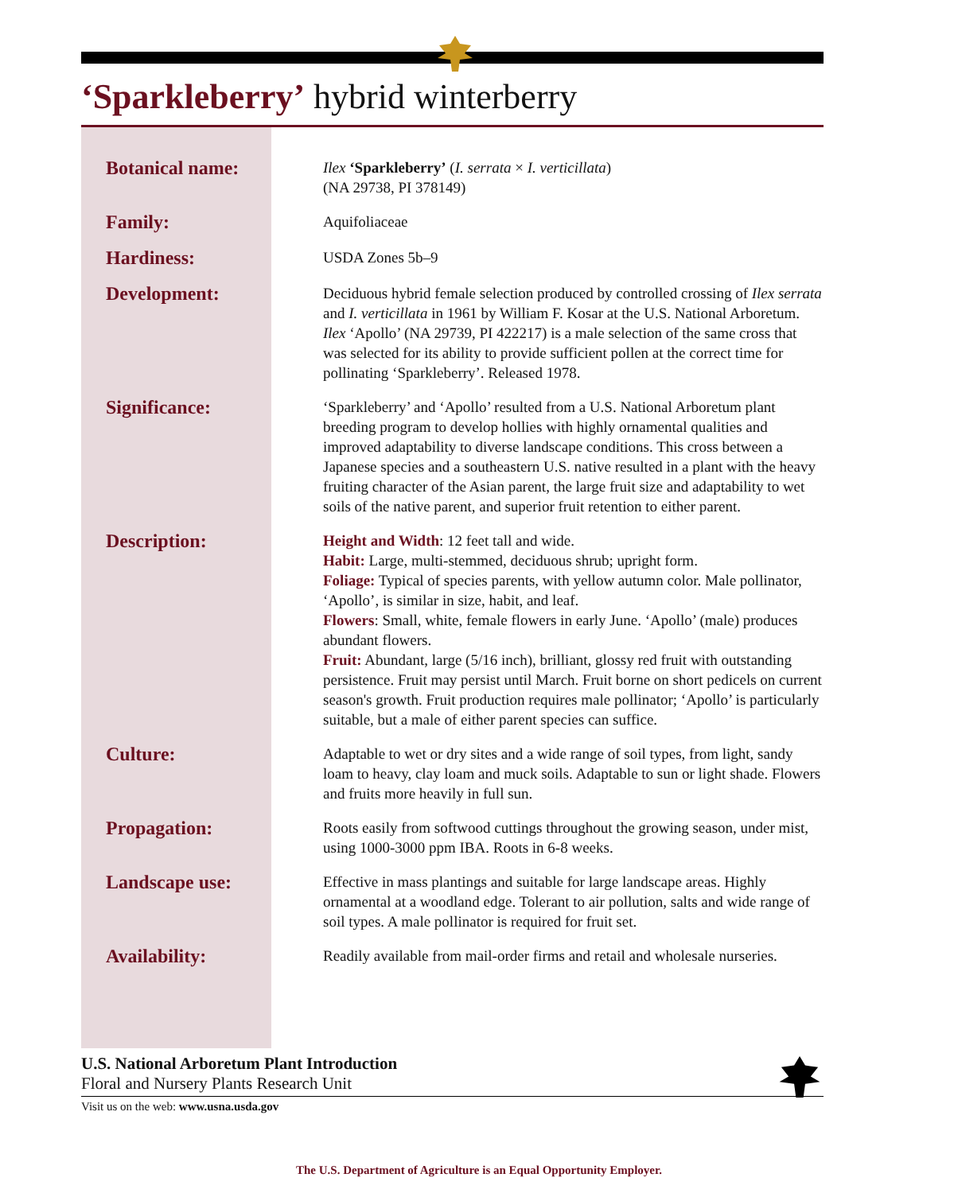‘Sparkleberry’ hybrid winterberry
| Botanical name: | Ilex ‘Sparkleberry’ ( I. serrata × I. verticillata ) (NA 29738, PI 378149) |
| Family: | Aquifoliaceae |
| Hardiness: | USDA Zones 5b–9 |
| Development: | Deciduous hybrid female selection produced by controlled crossing of Ilex serrata and I. verticillata in 1961 by William F. Kosar at the U.S. National Arboretum. Ilex ‘Apollo’ (NA 29739, PI 422217) is a male selection of the same cross that was selected for its ability to provide sufficient pollen at the correct time for pollinating ‘Sparkleberry’. Released 1978. |
| Significance: | ‘Sparkleberry’ and ‘Apollo’ resulted from a U.S. National Arboretum plant breeding program to develop hollies with highly ornamental qualities and improved adaptability to diverse landscape conditions. This cross between a Japanese species and a southeastern U.S. native resulted in a plant with the heavy fruiting character of the Asian parent, the large fruit size and adaptability to wet soils of the native parent, and superior fruit retention to either parent. |
| Description: | Height and Width : 12 feet tall and wide. Habit: Large, multi-stemmed, deciduous shrub; upright form. Foliage: Typical of species parents, with yellow autumn color. Male pollinator, ‘Apollo’, is similar in size, habit, and leaf. Flowers : Small, white, female flowers in early June. ‘Apollo’ (male) produces abundant flowers. Fruit: Abundant, large (5/16 inch), brilliant, glossy red fruit with outstanding persistence. Fruit may persist until March. Fruit borne on short pedicels on current season's growth. Fruit production requires male pollinator; ‘Apollo’ is particularly suitable, but a male of either parent species can suffice. |
| Culture: | Adaptable to wet or dry sites and a wide range of soil types, from light, sandy loam to heavy, clay loam and muck soils. Adaptable to sun or light shade. Flowers and fruits more heavily in full sun. |
| Propagation: | Roots easily from softwood cuttings throughout the growing season, under mist, using 1000-3000 ppm IBA. Roots in 6-8 weeks. |
| Landscape use: | Effective in mass plantings and suitable for large landscape areas. Highly ornamental at a woodland edge. Tolerant to air pollution, salts and wide range of soil types. A male pollinator is required for fruit set. |
| Availability: | Readily available from mail-order firms and retail and wholesale nurseries. |
U.S. National Arboretum Plant Introduction
Floral and Nursery Plants Research Unit
Visit us on the web: www.usna.usda.gov
The U.S. Department of Agriculture is an Equal Opportunity Employer.